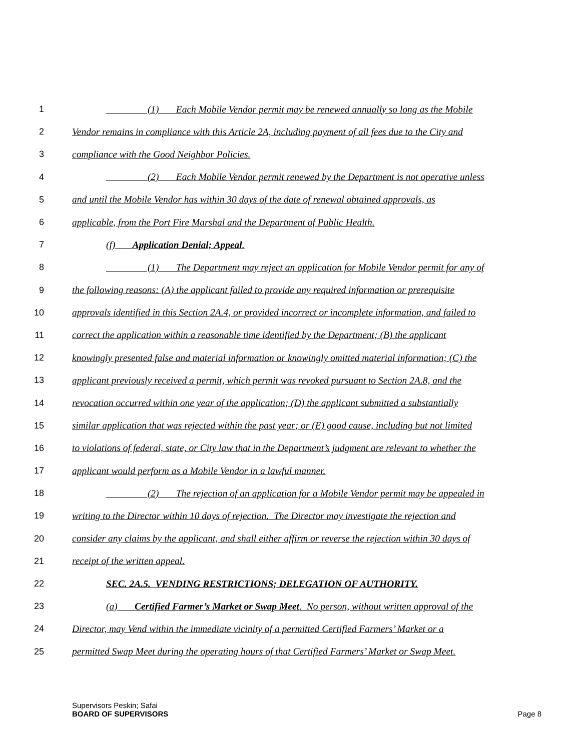1 (1) Each Mobile Vendor permit may be renewed annually so long as the Mobile
2 Vendor remains in compliance with this Article 2A, including payment of all fees due to the City and
3 compliance with the Good Neighbor Policies.
4 (2) Each Mobile Vendor permit renewed by the Department is not operative unless
5 and until the Mobile Vendor has within 30 days of the date of renewal obtained approvals, as
6 applicable, from the Port Fire Marshal and the Department of Public Health.
7 (f) Application Denial; Appeal.
8 (1) The Department may reject an application for Mobile Vendor permit for any of
9 the following reasons: (A) the applicant failed to provide any required information or prerequisite
10 approvals identified in this Section 2A.4, or provided incorrect or incomplete information, and failed to
11 correct the application within a reasonable time identified by the Department; (B) the applicant
12 knowingly presented false and material information or knowingly omitted material information; (C) the
13 applicant previously received a permit, which permit was revoked pursuant to Section 2A.8, and the
14 revocation occurred within one year of the application; (D) the applicant submitted a substantially
15 similar application that was rejected within the past year; or (E) good cause, including but not limited
16 to violations of federal, state, or City law that in the Department’s judgment are relevant to whether the
17 applicant would perform as a Mobile Vendor in a lawful manner.
18 (2) The rejection of an application for a Mobile Vendor permit may be appealed in
19 writing to the Director within 10 days of rejection. The Director may investigate the rejection and
20 consider any claims by the applicant, and shall either affirm or reverse the rejection within 30 days of
21 receipt of the written appeal.
22 SEC. 2A.5. VENDING RESTRICTIONS; DELEGATION OF AUTHORITY.
23 (a) Certified Farmer’s Market or Swap Meet. No person, without written approval of the
24 Director, may Vend within the immediate vicinity of a permitted Certified Farmers’ Market or a
25 permitted Swap Meet during the operating hours of that Certified Farmers’ Market or Swap Meet.
Supervisors Peskin; Safai
BOARD OF SUPERVISORS Page 8